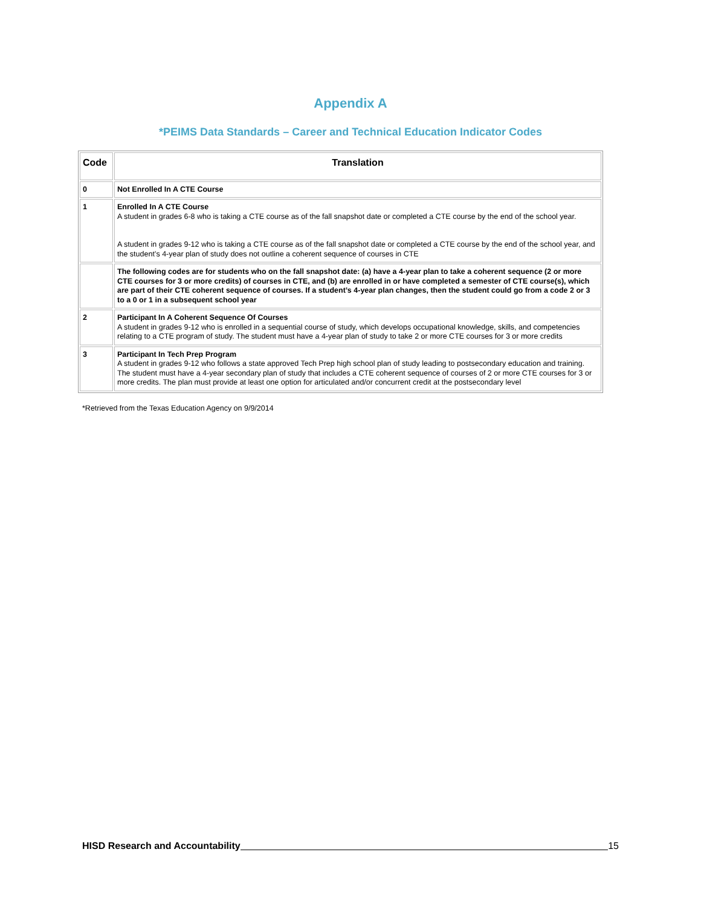Appendix A
*PEIMS Data Standards – Career and Technical Education Indicator Codes
| Code | Translation |
| --- | --- |
| 0 | Not Enrolled In A CTE Course |
| 1 | Enrolled In A CTE Course A student in grades 6-8 who is taking a CTE course as of the fall snapshot date or completed a CTE course by the end of the school year. A student in grades 9-12 who is taking a CTE course as of the fall snapshot date or completed a CTE course by the end of the school year, and the student’s 4-year plan of study does not outline a coherent sequence of courses in CTE |
| | The following codes are for students who on the fall snapshot date: (a) have a 4-year plan to take a coherent sequence (2 or more CTE courses for 3 or more credits) of courses in CTE, and (b) are enrolled in or have completed a semester of CTE course(s), which are part of their CTE coherent sequence of courses. If a student’s 4-year plan changes, then the student could go from a code 2 or 3 to a 0 or 1 in a subsequent school year |
| 2 | Participant In A Coherent Sequence Of Courses A student in grades 9-12 who is enrolled in a sequential course of study, which develops occupational knowledge, skills, and competencies relating to a CTE program of study. The student must have a 4-year plan of study to take 2 or more CTE courses for 3 or more credits |
| 3 | Participant In Tech Prep Program A student in grades 9-12 who follows a state approved Tech Prep high school plan of study leading to postsecondary education and training. The student must have a 4-year secondary plan of study that includes a CTE coherent sequence of courses of 2 or more CTE courses for 3 or more credits. The plan must provide at least one option for articulated and/or concurrent credit at the postsecondary level |
*Retrieved from the Texas Education Agency on 9/9/2014
HISD Research and Accountability 15